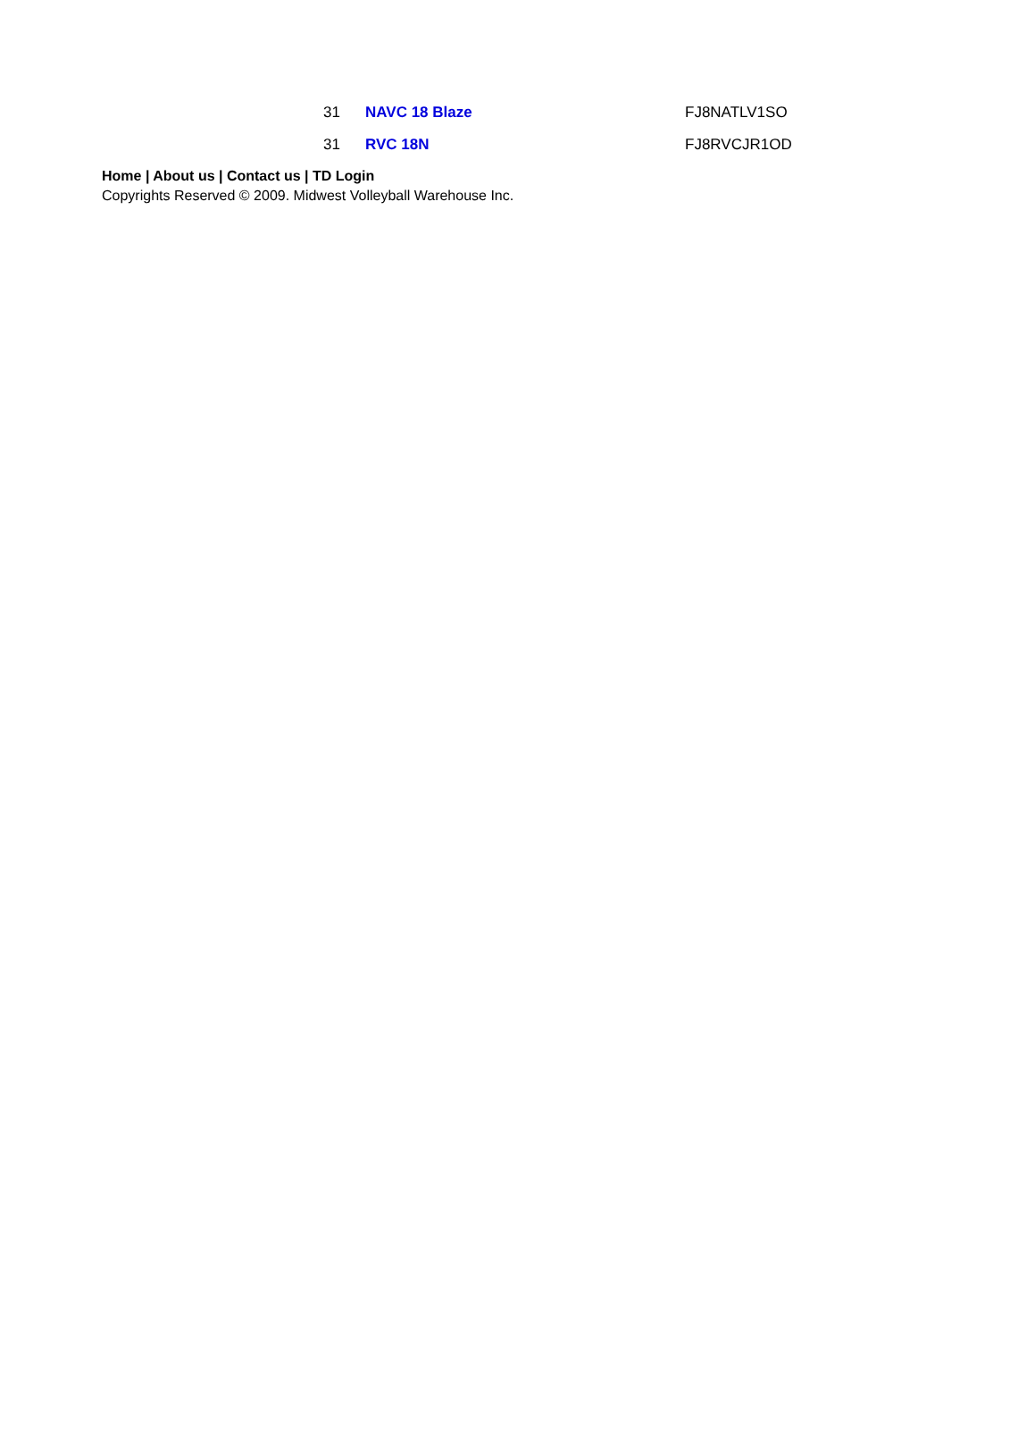| 31 | NAVC 18 Blaze | FJ8NATLV1SO |
| 31 | RVC 18N | FJ8RVCJR1OD |
Home | About us | Contact us | TD Login
Copyrights Reserved © 2009. Midwest Volleyball Warehouse Inc.